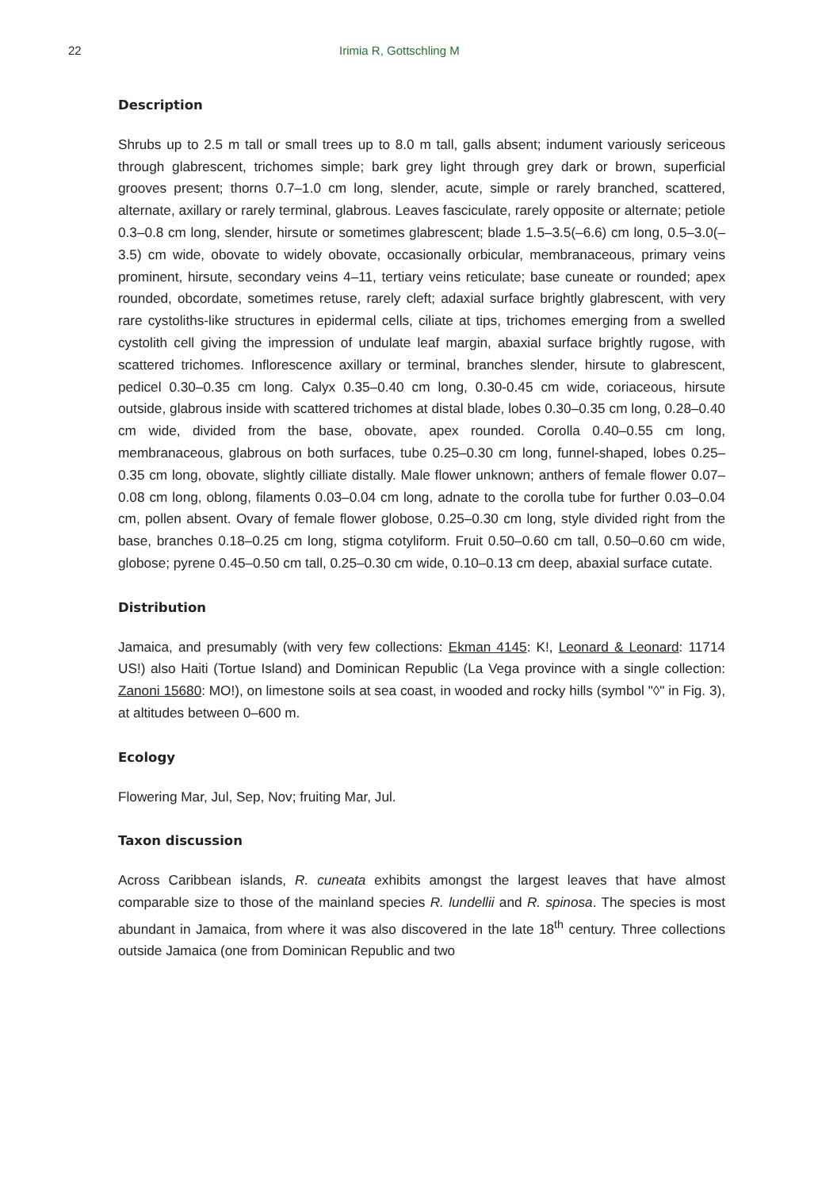22 Irimia R, Gottschling M
Description
Shrubs up to 2.5 m tall or small trees up to 8.0 m tall, galls absent; indument variously sericeous through glabrescent, trichomes simple; bark grey light through grey dark or brown, superficial grooves present; thorns 0.7–1.0 cm long, slender, acute, simple or rarely branched, scattered, alternate, axillary or rarely terminal, glabrous. Leaves fasciculate, rarely opposite or alternate; petiole 0.3–0.8 cm long, slender, hirsute or sometimes glabrescent; blade 1.5–3.5(–6.6) cm long, 0.5–3.0(–3.5) cm wide, obovate to widely obovate, occasionally orbicular, membranaceous, primary veins prominent, hirsute, secondary veins 4–11, tertiary veins reticulate; base cuneate or rounded; apex rounded, obcordate, sometimes retuse, rarely cleft; adaxial surface brightly glabrescent, with very rare cystoliths-like structures in epidermal cells, ciliate at tips, trichomes emerging from a swelled cystolith cell giving the impression of undulate leaf margin, abaxial surface brightly rugose, with scattered trichomes. Inflorescence axillary or terminal, branches slender, hirsute to glabrescent, pedicel 0.30–0.35 cm long. Calyx 0.35–0.40 cm long, 0.30-0.45 cm wide, coriaceous, hirsute outside, glabrous inside with scattered trichomes at distal blade, lobes 0.30–0.35 cm long, 0.28–0.40 cm wide, divided from the base, obovate, apex rounded. Corolla 0.40–0.55 cm long, membranaceous, glabrous on both surfaces, tube 0.25–0.30 cm long, funnel-shaped, lobes 0.25–0.35 cm long, obovate, slightly cilliate distally. Male flower unknown; anthers of female flower 0.07–0.08 cm long, oblong, filaments 0.03–0.04 cm long, adnate to the corolla tube for further 0.03–0.04 cm, pollen absent. Ovary of female flower globose, 0.25–0.30 cm long, style divided right from the base, branches 0.18–0.25 cm long, stigma cotyliform. Fruit 0.50–0.60 cm tall, 0.50–0.60 cm wide, globose; pyrene 0.45–0.50 cm tall, 0.25–0.30 cm wide, 0.10–0.13 cm deep, abaxial surface cutate.
Distribution
Jamaica, and presumably (with very few collections: Ekman 4145: K!, Leonard & Leonard: 11714 US!) also Haiti (Tortue Island) and Dominican Republic (La Vega province with a single collection: Zanoni 15680: MO!), on limestone soils at sea coast, in wooded and rocky hills (symbol "◊" in Fig. 3), at altitudes between 0–600 m.
Ecology
Flowering Mar, Jul, Sep, Nov; fruiting Mar, Jul.
Taxon discussion
Across Caribbean islands, R. cuneata exhibits amongst the largest leaves that have almost comparable size to those of the mainland species R. lundellii and R. spinosa. The species is most abundant in Jamaica, from where it was also discovered in the late 18<sup>th</sup> century. Three collections outside Jamaica (one from Dominican Republic and two